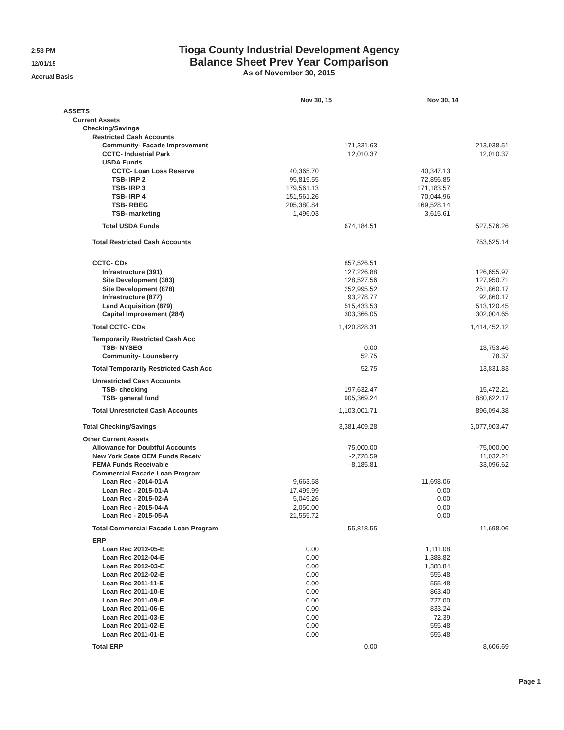2:53 PM
12/01/15
Accrual Basis
Tioga County Industrial Development Agency
Balance Sheet Prev Year Comparison
As of November 30, 2015
| | Nov 30, 15 | | Nov 30, 14 | |
| ASSETS | | | | |
| Current Assets | | | | |
| Checking/Savings | | | | |
| Restricted Cash Accounts | | | | |
| Community- Facade Improvement | | 171,331.63 | | 213,938.51 |
| CCTC- Industrial Park | | 12,010.37 | | 12,010.37 |
| USDA Funds | | | | |
| CCTC- Loan Loss Reserve | 40,365.70 | | 40,347.13 | |
| TSB- IRP 2 | 95,819.55 | | 72,856.85 | |
| TSB- IRP 3 | 179,561.13 | | 171,183.57 | |
| TSB- IRP 4 | 151,561.26 | | 70,044.96 | |
| TSB- RBEG | 205,380.84 | | 169,528.14 | |
| TSB- marketing | 1,496.03 | | 3,615.61 | |
| Total USDA Funds | | 674,184.51 | | 527,576.26 |
| Total Restricted Cash Accounts | | | | 753,525.14 |
| CCTC- CDs | | 857,526.51 | | |
| Infrastructure (391) | | 127,226.88 | | 126,655.97 |
| Site Development (383) | | 128,527.56 | | 127,950.71 |
| Site Development (878) | | 252,995.52 | | 251,860.17 |
| Infrastructure (877) | | 93,278.77 | | 92,860.17 |
| Land Acquisition (879) | | 515,433.53 | | 513,120.45 |
| Capital Improvement (284) | | 303,366.05 | | 302,004.65 |
| Total CCTC- CDs | | 1,420,828.31 | | 1,414,452.12 |
| Temporarily Restricted Cash Acc | | | | |
| TSB- NYSEG | | 0.00 | | 13,753.46 |
| Community- Lounsberry | | 52.75 | | 78.37 |
| Total Temporarily Restricted Cash Acc | | 52.75 | | 13,831.83 |
| Unrestricted Cash Accounts | | | | |
| TSB- checking | | 197,632.47 | | 15,472.21 |
| TSB- general fund | | 905,369.24 | | 880,622.17 |
| Total Unrestricted Cash Accounts | | 1,103,001.71 | | 896,094.38 |
| Total Checking/Savings | | 3,381,409.28 | | 3,077,903.47 |
| Other Current Assets | | | | |
| Allowance for Doubtful Accounts | | -75,000.00 | | -75,000.00 |
| New York State OEM Funds Receiv | | -2,728.59 | | 11,032.21 |
| FEMA Funds Receivable | | -8,185.81 | | 33,096.62 |
| Commercial Facade Loan Program | | | | |
| Loan Rec - 2014-01-A | 9,663.58 | | 11,698.06 | |
| Loan Rec - 2015-01-A | 17,499.99 | | 0.00 | |
| Loan Rec - 2015-02-A | 5,049.26 | | 0.00 | |
| Loan Rec - 2015-04-A | 2,050.00 | | 0.00 | |
| Loan Rec - 2015-05-A | 21,555.72 | | 0.00 | |
| Total Commercial Facade Loan Program | | 55,818.55 | | 11,698.06 |
| ERP | | | | |
| Loan Rec 2012-05-E | 0.00 | | 1,111.08 | |
| Loan Rec 2012-04-E | 0.00 | | 1,388.82 | |
| Loan Rec 2012-03-E | 0.00 | | 1,388.84 | |
| Loan Rec 2012-02-E | 0.00 | | 555.48 | |
| Loan Rec 2011-11-E | 0.00 | | 555.48 | |
| Loan Rec 2011-10-E | 0.00 | | 863.40 | |
| Loan Rec 2011-09-E | 0.00 | | 727.00 | |
| Loan Rec 2011-06-E | 0.00 | | 833.24 | |
| Loan Rec 2011-03-E | 0.00 | | 72.39 | |
| Loan Rec 2011-02-E | 0.00 | | 555.48 | |
| Loan Rec 2011-01-E | 0.00 | | 555.48 | |
| Total ERP | | 0.00 | | 8,606.69 |
Page 1